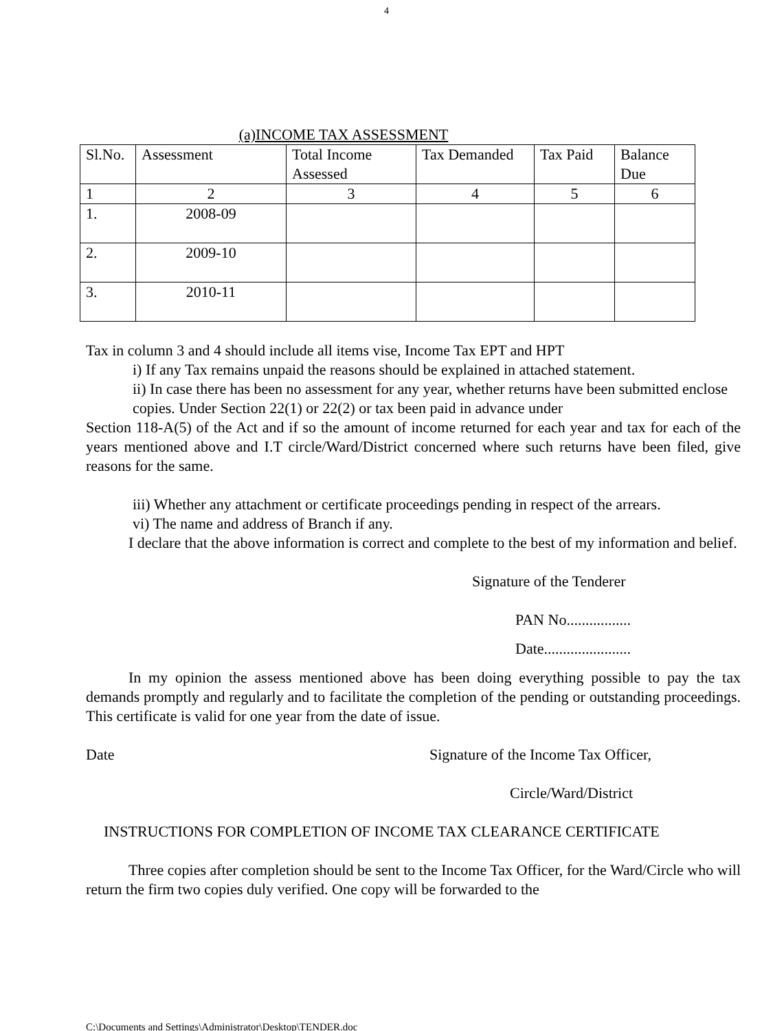4
(a)INCOME TAX ASSESSMENT
| Sl.No. | Assessment | Total Income Assessed | Tax Demanded | Tax Paid | Balance Due |
| --- | --- | --- | --- | --- | --- |
| 1 | 2 | 3 | 4 | 5 | 6 |
| 1. | 2008-09 | | | | |
| 2. | 2009-10 | | | | |
| 3. | 2010-11 | | | | |
Tax in column 3 and 4 should include all items vise, Income Tax EPT and HPT
i) If any Tax remains unpaid the reasons should be explained in attached statement.
ii) In case there has been no assessment for any year, whether returns have been submitted enclose copies. Under Section 22(1) or 22(2) or tax been paid in advance under
Section 118-A(5) of the Act and if so the amount of income returned for each year and tax for each of the years mentioned above and I.T circle/Ward/District concerned where such returns have been filed, give reasons for the same.
iii) Whether any attachment or certificate proceedings pending in respect of the arrears.
vi) The name and address of Branch if any.
I declare that the above information is correct and complete to the best of my information and belief.
Signature of the Tenderer
PAN No.................
Date.......................
In my opinion the assess mentioned above has been doing everything possible to pay the tax demands promptly and regularly and to facilitate the completion of the pending or outstanding proceedings. This certificate is valid for one year from the date of issue.
Date Signature of the Income Tax Officer,
Circle/Ward/District
INSTRUCTIONS FOR COMPLETION OF INCOME TAX CLEARANCE CERTIFICATE
Three copies after completion should be sent to the Income Tax Officer, for the Ward/Circle who will return the firm two copies duly verified. One copy will be forwarded to the
C:\Documents and Settings\Administrator\Desktop\TENDER.doc